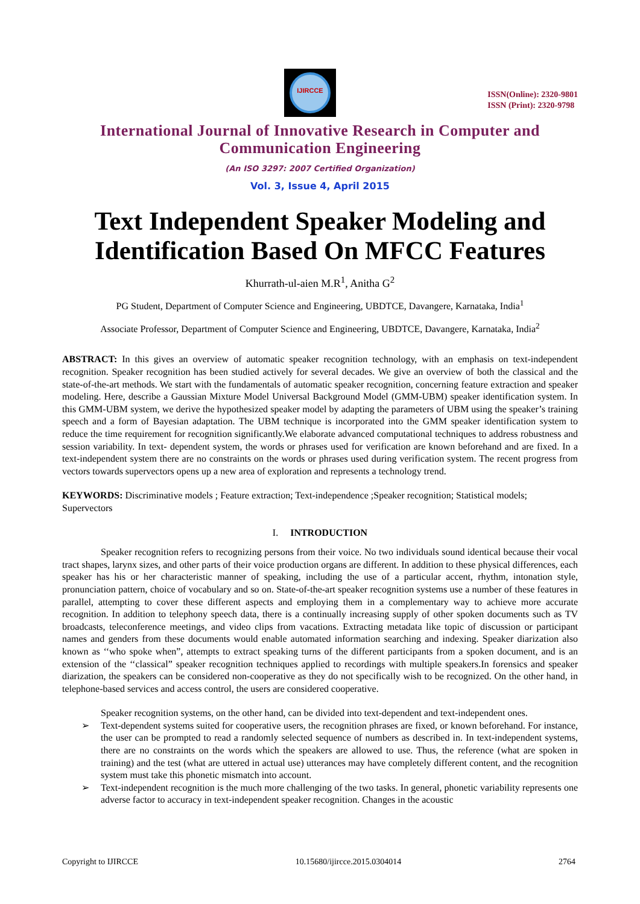IJIRCCE
ISSN(Online): 2320-9801
ISSN (Print): 2320-9798
International Journal of Innovative Research in Computer and Communication Engineering
(An ISO 3297: 2007 Certified Organization)
Vol. 3, Issue 4, April 2015
Text Independent Speaker Modeling and Identification Based On MFCC Features
Khurrath-ul-aien M.R<sup>1</sup>, Anitha G<sup>2</sup>
PG Student, Department of Computer Science and Engineering, UBDTCE, Davangere, Karnataka, India<sup>1</sup>
Associate Professor, Department of Computer Science and Engineering, UBDTCE, Davangere, Karnataka, India<sup>2</sup>
ABSTRACT: In this gives an overview of automatic speaker recognition technology, with an emphasis on text-independent recognition. Speaker recognition has been studied actively for several decades. We give an overview of both the classical and the state-of-the-art methods. We start with the fundamentals of automatic speaker recognition, concerning feature extraction and speaker modeling. Here, describe a Gaussian Mixture Model Universal Background Model (GMM-UBM) speaker identification system. In this GMM-UBM system, we derive the hypothesized speaker model by adapting the parameters of UBM using the speaker’s training speech and a form of Bayesian adaptation. The UBM technique is incorporated into the GMM speaker identification system to reduce the time requirement for recognition significantly.We elaborate advanced computational techniques to address robustness and session variability. In text- dependent system, the words or phrases used for verification are known beforehand and are fixed. In a text-independent system there are no constraints on the words or phrases used during verification system. The recent progress from vectors towards supervectors opens up a new area of exploration and represents a technology trend.
KEYWORDS: Discriminative models ; Feature extraction; Text-independence ;Speaker recognition; Statistical models; Supervectors
I. INTRODUCTION
Speaker recognition refers to recognizing persons from their voice. No two individuals sound identical because their vocal tract shapes, larynx sizes, and other parts of their voice production organs are different. In addition to these physical differences, each speaker has his or her characteristic manner of speaking, including the use of a particular accent, rhythm, intonation style, pronunciation pattern, choice of vocabulary and so on. State-of-the-art speaker recognition systems use a number of these features in parallel, attempting to cover these different aspects and employing them in a complementary way to achieve more accurate recognition. In addition to telephony speech data, there is a continually increasing supply of other spoken documents such as TV broadcasts, teleconference meetings, and video clips from vacations. Extracting metadata like topic of discussion or participant names and genders from these documents would enable automated information searching and indexing. Speaker diarization also known as ‘‘who spoke when”, attempts to extract speaking turns of the different participants from a spoken document, and is an extension of the ‘‘classical” speaker recognition techniques applied to recordings with multiple speakers.In forensics and speaker diarization, the speakers can be considered non-cooperative as they do not specifically wish to be recognized. On the other hand, in telephone-based services and access control, the users are considered cooperative.
Speaker recognition systems, on the other hand, can be divided into text-dependent and text-independent ones.
➢ Text-dependent systems suited for cooperative users, the recognition phrases are fixed, or known beforehand. For instance, the user can be prompted to read a randomly selected sequence of numbers as described in. In text-independent systems, there are no constraints on the words which the speakers are allowed to use. Thus, the reference (what are spoken in training) and the test (what are uttered in actual use) utterances may have completely different content, and the recognition system must take this phonetic mismatch into account.
➢ Text-independent recognition is the much more challenging of the two tasks. In general, phonetic variability represents one adverse factor to accuracy in text-independent speaker recognition. Changes in the acoustic
Copyright to IJIRCCE 10.15680/ijircce.2015.0304014 2764